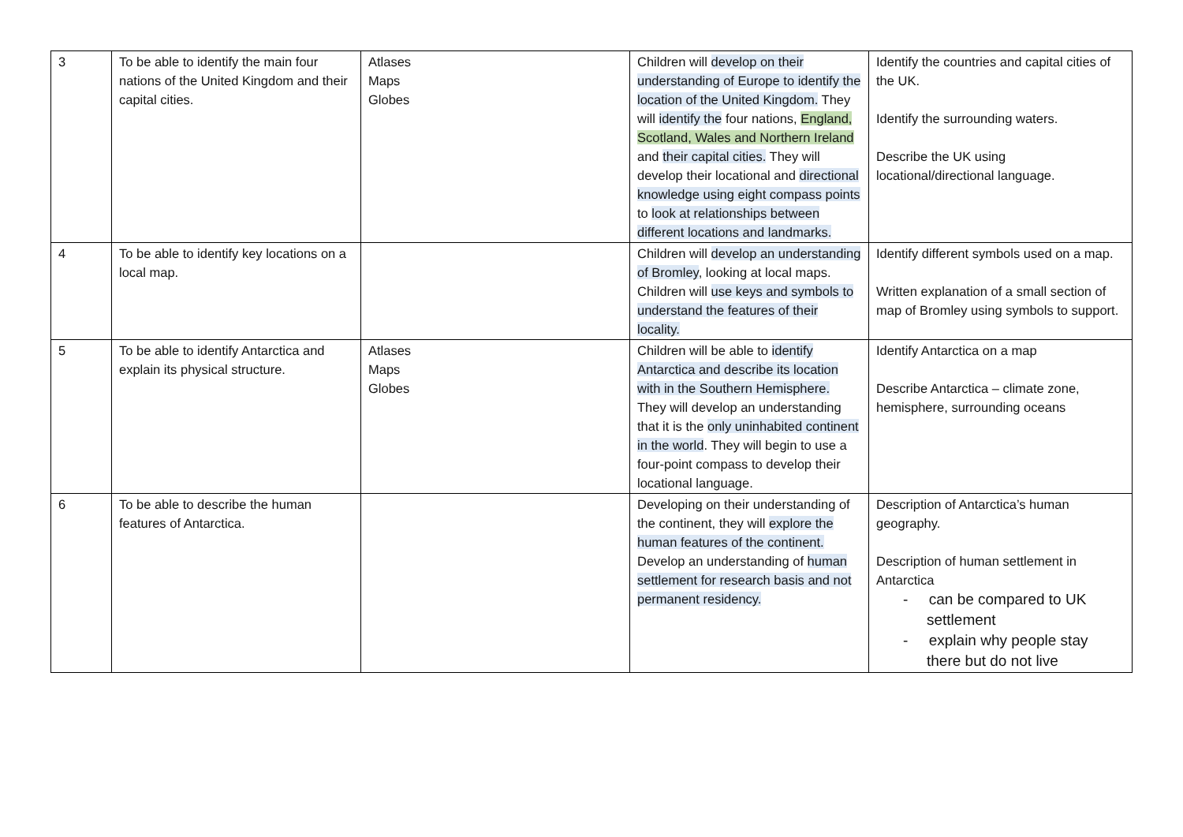| 3 | To be able to identify the main four nations of the United Kingdom and their capital cities. | Atlases Maps Globes | Children will develop on their understanding of Europe to identify the location of the United Kingdom. They will identify the four nations, England, Scotland, Wales and Northern Ireland and their capital cities. They will develop their locational and directional knowledge using eight compass points to look at relationships between different locations and landmarks. | Identify the countries and capital cities of the UK. Identify the surrounding waters. Describe the UK using locational/directional language. |
| 4 | To be able to identify key locations on a local map. | | Children will develop an understanding of Bromley , looking at local maps. Children will use keys and symbols to understand the features of their locality. | Identify different symbols used on a map. Written explanation of a small section of map of Bromley using symbols to support. |
| 5 | To be able to identify Antarctica and explain its physical structure. | Atlases Maps Globes | Children will be able to identify Antarctica and describe its location with in the Southern Hemisphere. They will develop an understanding that it is the only uninhabited continent in the world . They will begin to use a four-point compass to develop their locational language. | Identify Antarctica on a map Describe Antarctica – climate zone, hemisphere, surrounding oceans |
| 6 | To be able to describe the human features of Antarctica. | | Developing on their understanding of the continent, they will explore the human features of the continent. Develop an understanding of human settlement for research basis and not permanent residency. | Description of Antarctica’s human geography. Description of human settlement in Antarctica - can be compared to UK settlement - explain why people stay there but do not live |